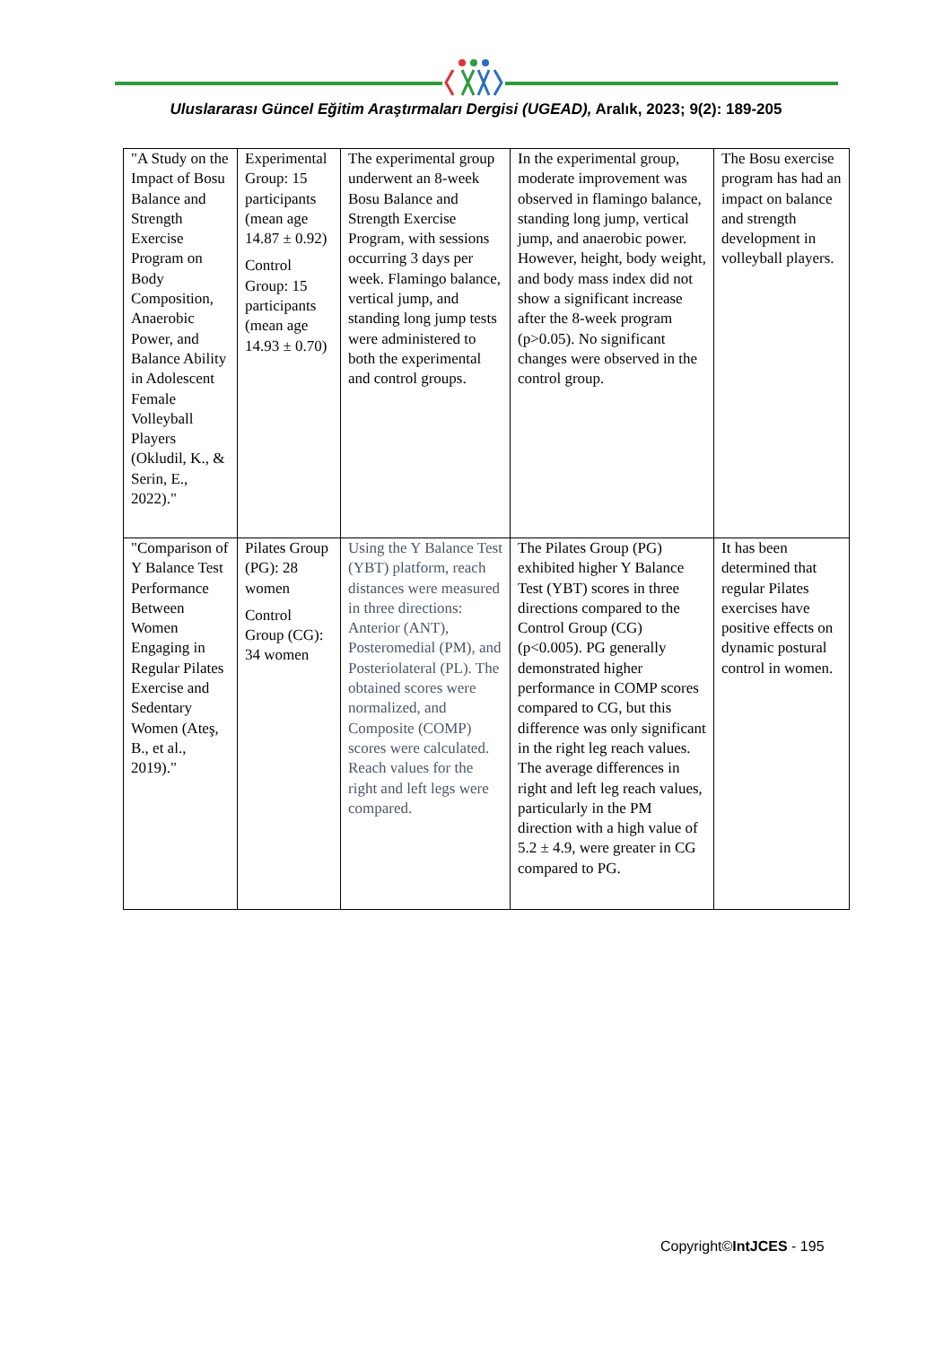Uluslararası Güncel Eğitim Araştırmaları Dergisi (UGEAD), Aralık, 2023; 9(2): 189-205
| "A Study on the Impact of Bosu Balance and Strength Exercise Program on Body Composition, Anaerobic Power, and Balance Ability in Adolescent Female Volleyball Players (Okludil, K., & Serin, E., 2022)." | Experimental Group: 15 participants (mean age 14.87 ± 0.92) Control Group: 15 participants (mean age 14.93 ± 0.70) | The experimental group underwent an 8-week Bosu Balance and Strength Exercise Program, with sessions occurring 3 days per week. Flamingo balance, vertical jump, and standing long jump tests were administered to both the experimental and control groups. | In the experimental group, moderate improvement was observed in flamingo balance, standing long jump, vertical jump, and anaerobic power. However, height, body weight, and body mass index did not show a significant increase after the 8-week program (p>0.05). No significant changes were observed in the control group. | The Bosu exercise program has had an impact on balance and strength development in volleyball players. |
| "Comparison of Y Balance Test Performance Between Women Engaging in Regular Pilates Exercise and Sedentary Women (Ateş, B., et al., 2019)." | Pilates Group (PG): 28 women Control Group (CG): 34 women | Using the Y Balance Test (YBT) platform, reach distances were measured in three directions: Anterior (ANT), Posteromedial (PM), and Posteriolateral (PL). The obtained scores were normalized, and Composite (COMP) scores were calculated. Reach values for the right and left legs were compared. | The Pilates Group (PG) exhibited higher Y Balance Test (YBT) scores in three directions compared to the Control Group (CG) (p<0.005). PG generally demonstrated higher performance in COMP scores compared to CG, but this difference was only significant in the right leg reach values. The average differences in right and left leg reach values, particularly in the PM direction with a high value of 5.2 ± 4.9, were greater in CG compared to PG. | It has been determined that regular Pilates exercises have positive effects on dynamic postural control in women. |
Copyright©IntJCES - 195